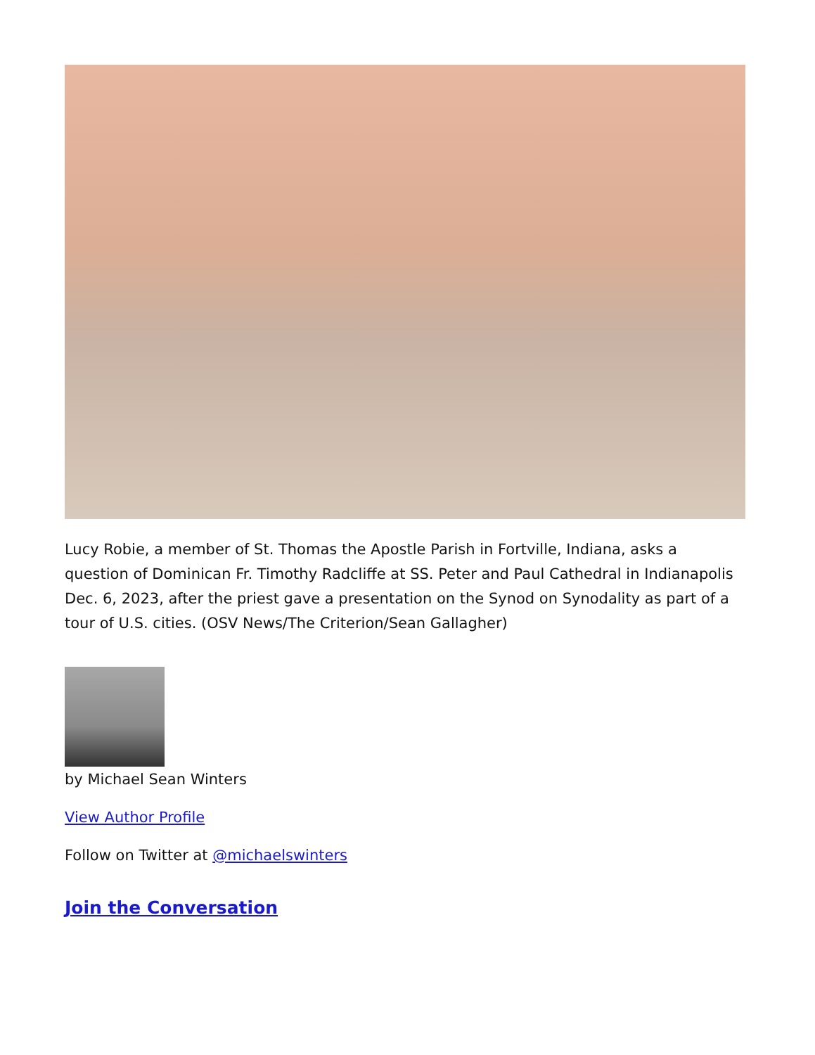Lucy Robie, a member of St. Thomas the Apostle Parish in Fortville, Indiana, asks a question of Dominican Fr. Timothy Radcliffe at SS. Peter and Paul Cathedral in Indianapolis Dec. 6, 2023, after the priest gave a presentation on the Synod on Synodality as part of a tour of U.S. cities. (OSV News/The Criterion/Sean Gallagher)
by Michael Sean Winters
View Author Profile
Follow on Twitter at @michaelswinters
Join the Conversation